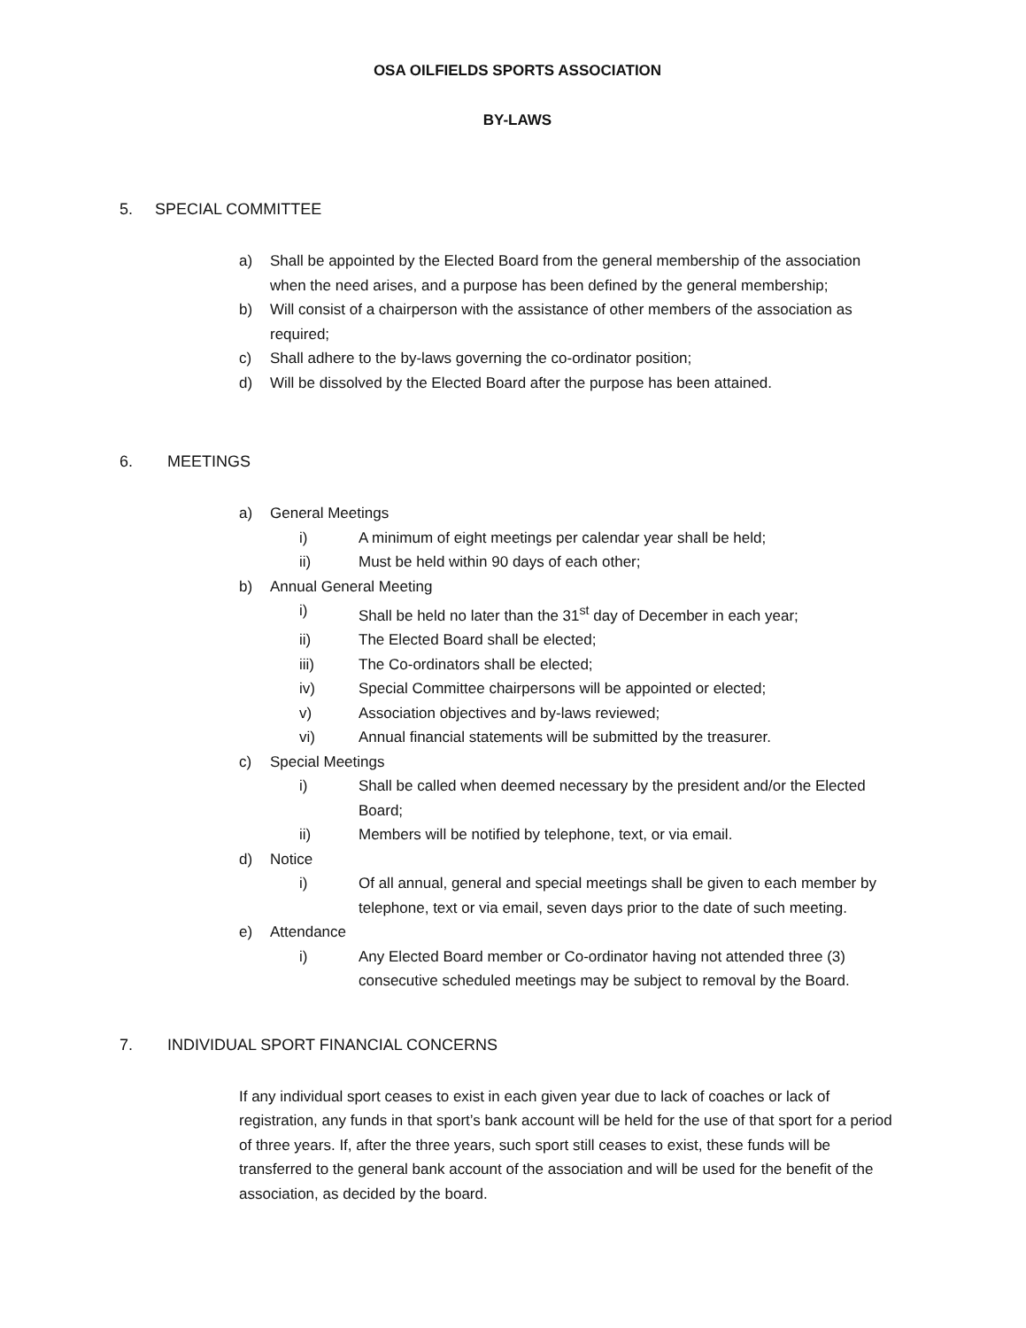OSA OILFIELDS SPORTS ASSOCIATION
BY-LAWS
5. SPECIAL COMMITTEE
a) Shall be appointed by the Elected Board from the general membership of the association when the need arises, and a purpose has been defined by the general membership;
b) Will consist of a chairperson with the assistance of other members of the association as required;
c) Shall adhere to the by-laws governing the co-ordinator position;
d) Will be dissolved by the Elected Board after the purpose has been attained.
6. MEETINGS
a) General Meetings
i) A minimum of eight meetings per calendar year shall be held;
ii) Must be held within 90 days of each other;
b) Annual General Meeting
i) Shall be held no later than the 31<sup>st</sup> day of December in each year;
ii) The Elected Board shall be elected;
iii) The Co-ordinators shall be elected;
iv) Special Committee chairpersons will be appointed or elected;
v) Association objectives and by-laws reviewed;
vi) Annual financial statements will be submitted by the treasurer.
c) Special Meetings
i) Shall be called when deemed necessary by the president and/or the Elected Board;
ii) Members will be notified by telephone, text, or via email.
d) Notice
i) Of all annual, general and special meetings shall be given to each member by telephone, text or via email, seven days prior to the date of such meeting.
e) Attendance
i) Any Elected Board member or Co-ordinator having not attended three (3) consecutive scheduled meetings may be subject to removal by the Board.
7. INDIVIDUAL SPORT FINANCIAL CONCERNS
If any individual sport ceases to exist in each given year due to lack of coaches or lack of registration, any funds in that sport’s bank account will be held for the use of that sport for a period of three years. If, after the three years, such sport still ceases to exist, these funds will be transferred to the general bank account of the association and will be used for the benefit of the association, as decided by the board.